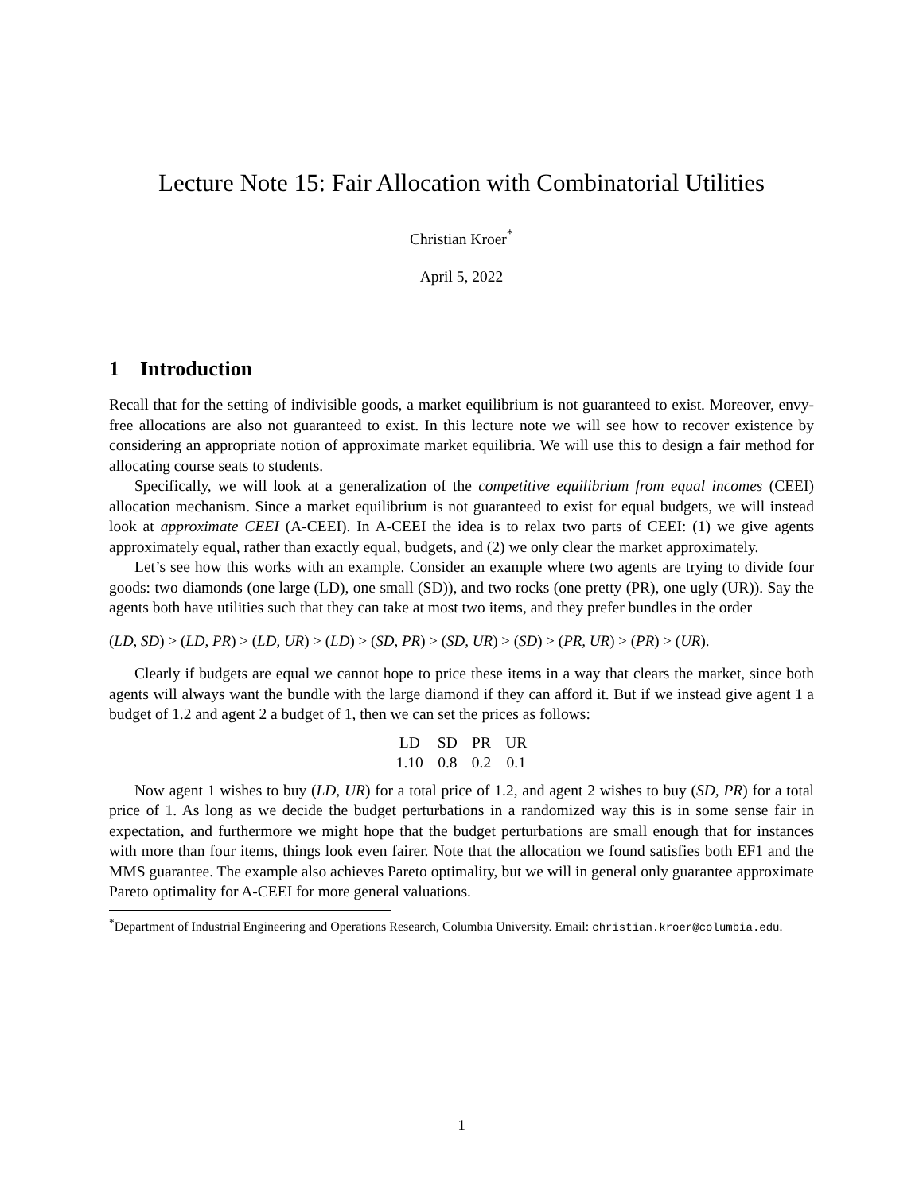Lecture Note 15: Fair Allocation with Combinatorial Utilities
Christian Kroer<sup>*</sup>
April 5, 2022
1 Introduction
Recall that for the setting of indivisible goods, a market equilibrium is not guaranteed to exist. Moreover, envy-free allocations are also not guaranteed to exist. In this lecture note we will see how to recover existence by considering an appropriate notion of approximate market equilibria. We will use this to design a fair method for allocating course seats to students.
Specifically, we will look at a generalization of the competitive equilibrium from equal incomes (CEEI) allocation mechanism. Since a market equilibrium is not guaranteed to exist for equal budgets, we will instead look at approximate CEEI (A-CEEI). In A-CEEI the idea is to relax two parts of CEEI: (1) we give agents approximately equal, rather than exactly equal, budgets, and (2) we only clear the market approximately.
Let’s see how this works with an example. Consider an example where two agents are trying to divide four goods: two diamonds (one large (LD), one small (SD)), and two rocks (one pretty (PR), one ugly (UR)). Say the agents both have utilities such that they can take at most two items, and they prefer bundles in the order
(LD, SD) > (LD, PR) > (LD, UR) > (LD) > (SD, PR) > (SD, UR) > (SD) > (PR, UR) > (PR) > (UR).
Clearly if budgets are equal we cannot hope to price these items in a way that clears the market, since both agents will always want the bundle with the large diamond if they can afford it. But if we instead give agent 1 a budget of 1.2 and agent 2 a budget of 1, then we can set the prices as follows:
| LD | SD | PR | UR |
| 1.10 | 0.8 | 0.2 | 0.1 |
Now agent 1 wishes to buy (LD, UR) for a total price of 1.2, and agent 2 wishes to buy (SD, PR) for a total price of 1. As long as we decide the budget perturbations in a randomized way this is in some sense fair in expectation, and furthermore we might hope that the budget perturbations are small enough that for instances with more than four items, things look even fairer. Note that the allocation we found satisfies both EF1 and the MMS guarantee. The example also achieves Pareto optimality, but we will in general only guarantee approximate Pareto optimality for A-CEEI for more general valuations.
<sup>*</sup> Department of Industrial Engineering and Operations Research, Columbia University. Email: christian.kroer@columbia.edu.
1